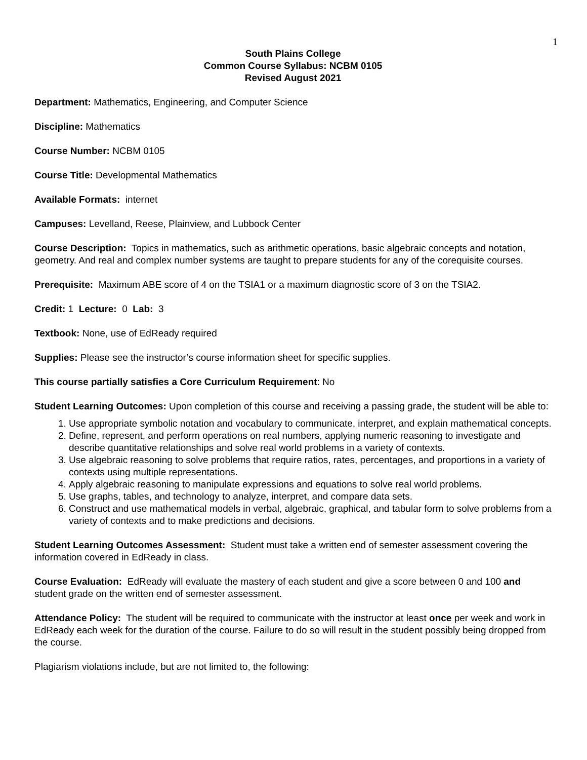1
South Plains College
Common Course Syllabus: NCBM 0105
Revised August 2021
Department: Mathematics, Engineering, and Computer Science
Discipline: Mathematics
Course Number: NCBM 0105
Course Title: Developmental Mathematics
Available Formats: internet
Campuses: Levelland, Reese, Plainview, and Lubbock Center
Course Description: Topics in mathematics, such as arithmetic operations, basic algebraic concepts and notation, geometry. And real and complex number systems are taught to prepare students for any of the corequisite courses.
Prerequisite: Maximum ABE score of 4 on the TSIA1 or a maximum diagnostic score of 3 on the TSIA2.
Credit: 1 Lecture: 0 Lab: 3
Textbook: None, use of EdReady required
Supplies: Please see the instructor’s course information sheet for specific supplies.
This course partially satisfies a Core Curriculum Requirement: No
Student Learning Outcomes: Upon completion of this course and receiving a passing grade, the student will be able to:
1. Use appropriate symbolic notation and vocabulary to communicate, interpret, and explain mathematical concepts.
2. Define, represent, and perform operations on real numbers, applying numeric reasoning to investigate and describe quantitative relationships and solve real world problems in a variety of contexts.
3. Use algebraic reasoning to solve problems that require ratios, rates, percentages, and proportions in a variety of contexts using multiple representations.
4. Apply algebraic reasoning to manipulate expressions and equations to solve real world problems.
5. Use graphs, tables, and technology to analyze, interpret, and compare data sets.
6. Construct and use mathematical models in verbal, algebraic, graphical, and tabular form to solve problems from a variety of contexts and to make predictions and decisions.
Student Learning Outcomes Assessment: Student must take a written end of semester assessment covering the information covered in EdReady in class.
Course Evaluation: EdReady will evaluate the mastery of each student and give a score between 0 and 100 and student grade on the written end of semester assessment.
Attendance Policy: The student will be required to communicate with the instructor at least once per week and work in EdReady each week for the duration of the course. Failure to do so will result in the student possibly being dropped from the course.
Plagiarism violations include, but are not limited to, the following: